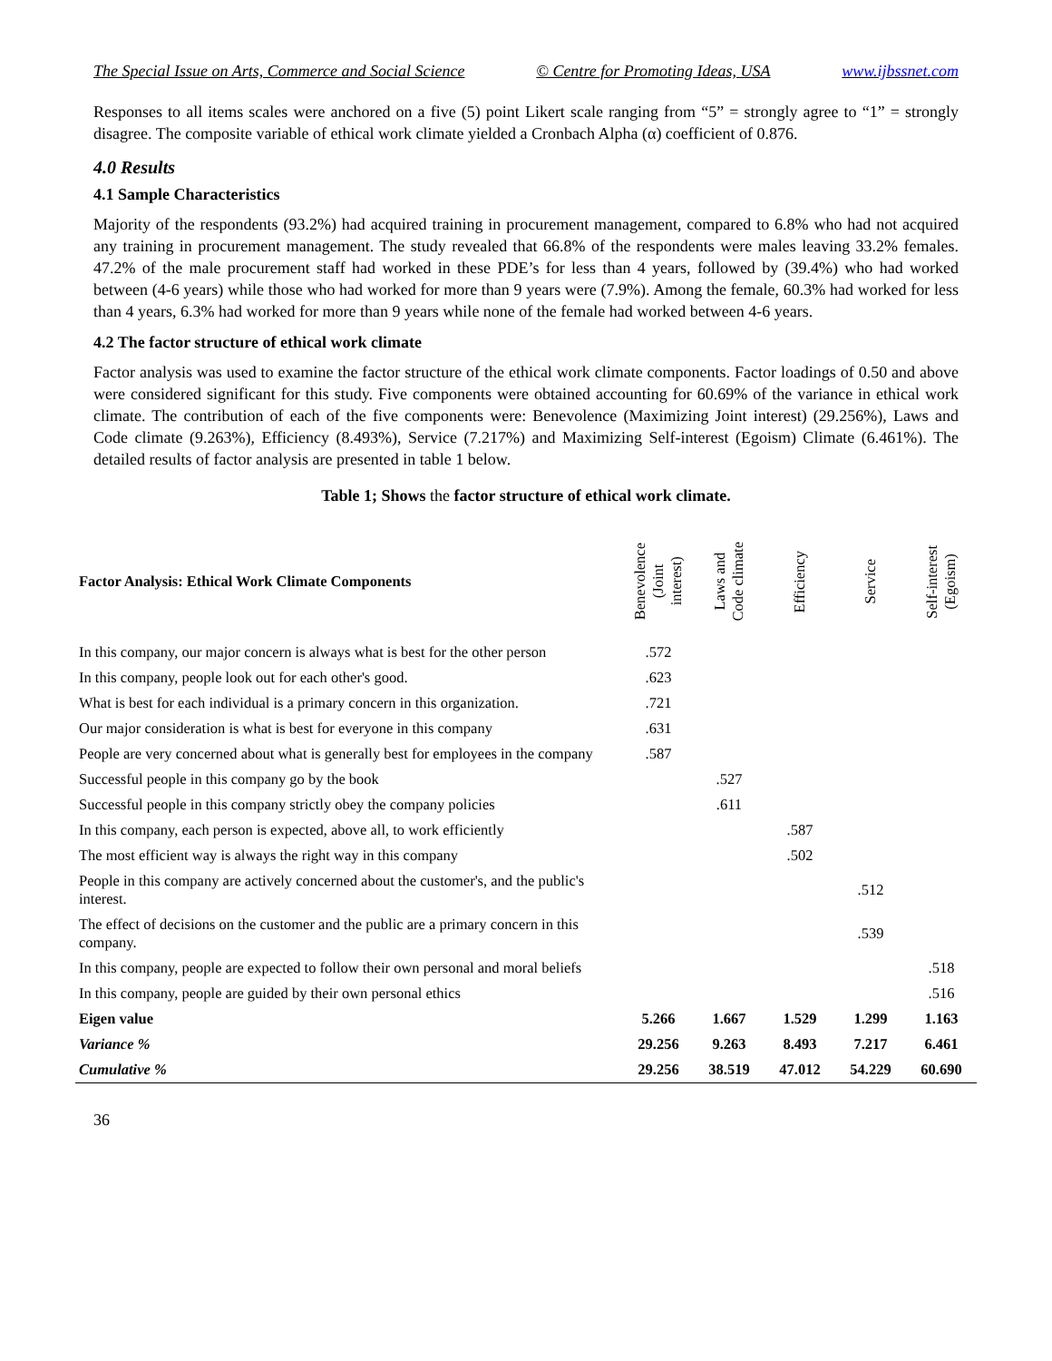The Special Issue on Arts, Commerce and Social Science © Centre for Promoting Ideas, USA www.ijbssnet.com
Responses to all items scales were anchored on a five (5) point Likert scale ranging from “5” = strongly agree to “1” = strongly disagree. The composite variable of ethical work climate yielded a Cronbach Alpha (α) coefficient of 0.876.
4.0 Results
4.1 Sample Characteristics
Majority of the respondents (93.2%) had acquired training in procurement management, compared to 6.8% who had not acquired any training in procurement management. The study revealed that 66.8% of the respondents were males leaving 33.2% females. 47.2% of the male procurement staff had worked in these PDE’s for less than 4 years, followed by (39.4%) who had worked between (4-6 years) while those who had worked for more than 9 years were (7.9%). Among the female, 60.3% had worked for less than 4 years, 6.3% had worked for more than 9 years while none of the female had worked between 4-6 years.
4.2 The factor structure of ethical work climate
Factor analysis was used to examine the factor structure of the ethical work climate components. Factor loadings of 0.50 and above were considered significant for this study. Five components were obtained accounting for 60.69% of the variance in ethical work climate. The contribution of each of the five components were: Benevolence (Maximizing Joint interest) (29.256%), Laws and Code climate (9.263%), Efficiency (8.493%), Service (7.217%) and Maximizing Self-interest (Egoism) Climate (6.461%). The detailed results of factor analysis are presented in table 1 below.
Table 1; Shows the factor structure of ethical work climate.
| Factor Analysis: Ethical Work Climate Components | Benevolence (Joint interest) | Laws and Code climate | Efficiency | Service | Self-interest (Egoism) |
| --- | --- | --- | --- | --- | --- |
| In this company, our major concern is always what is best for the other person | .572 | | | | |
| In this company, people look out for each other's good. | .623 | | | | |
| What is best for each individual is a primary concern in this organization. | .721 | | | | |
| Our major consideration is what is best for everyone in this company | .631 | | | | |
| People are very concerned about what is generally best for employees in the company | .587 | | | | |
| Successful people in this company go by the book | | .527 | | | |
| Successful people in this company strictly obey the company policies | | .611 | | | |
| In this company, each person is expected, above all, to work efficiently | | | .587 | | |
| The most efficient way is always the right way in this company | | | .502 | | |
| People in this company are actively concerned about the customer's, and the public's interest. | | | | .512 | |
| The effect of decisions on the customer and the public are a primary concern in this company. | | | | .539 | |
| In this company, people are expected to follow their own personal and moral beliefs | | | | | .518 |
| In this company, people are guided by their own personal ethics | | | | | .516 |
| Eigen value | 5.266 | 1.667 | 1.529 | 1.299 | 1.163 |
| Variance % | 29.256 | 9.263 | 8.493 | 7.217 | 6.461 |
| Cumulative % | 29.256 | 38.519 | 47.012 | 54.229 | 60.690 |
36